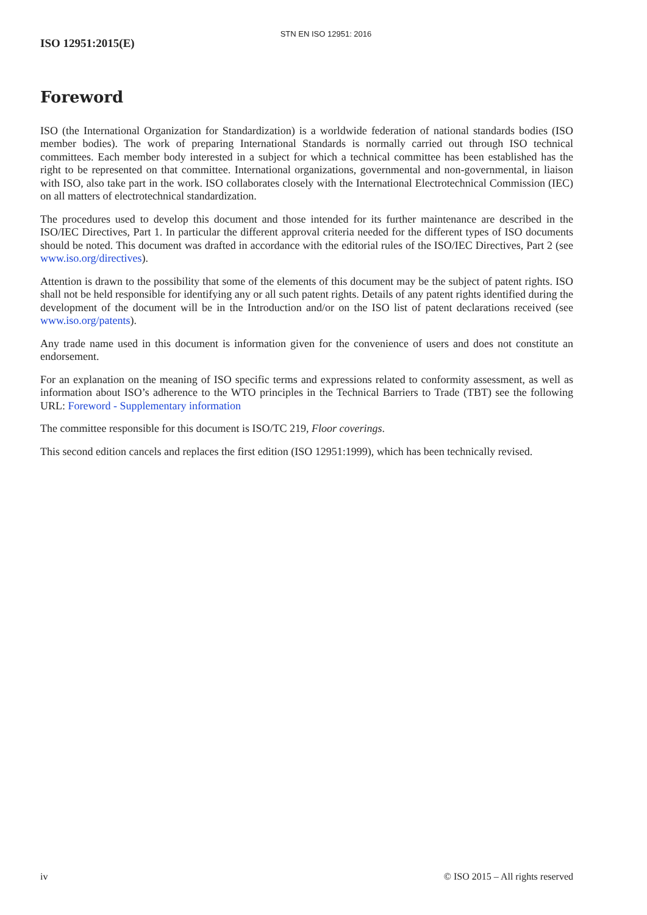STN EN ISO 12951: 2016
ISO 12951:2015(E)
Foreword
ISO (the International Organization for Standardization) is a worldwide federation of national standards bodies (ISO member bodies). The work of preparing International Standards is normally carried out through ISO technical committees. Each member body interested in a subject for which a technical committee has been established has the right to be represented on that committee. International organizations, governmental and non-governmental, in liaison with ISO, also take part in the work. ISO collaborates closely with the International Electrotechnical Commission (IEC) on all matters of electrotechnical standardization.
The procedures used to develop this document and those intended for its further maintenance are described in the ISO/IEC Directives, Part 1. In particular the different approval criteria needed for the different types of ISO documents should be noted. This document was drafted in accordance with the editorial rules of the ISO/IEC Directives, Part 2 (see www.iso.org/directives).
Attention is drawn to the possibility that some of the elements of this document may be the subject of patent rights. ISO shall not be held responsible for identifying any or all such patent rights. Details of any patent rights identified during the development of the document will be in the Introduction and/or on the ISO list of patent declarations received (see www.iso.org/patents).
Any trade name used in this document is information given for the convenience of users and does not constitute an endorsement.
For an explanation on the meaning of ISO specific terms and expressions related to conformity assessment, as well as information about ISO’s adherence to the WTO principles in the Technical Barriers to Trade (TBT) see the following URL: Foreword - Supplementary information
The committee responsible for this document is ISO/TC 219, Floor coverings.
This second edition cancels and replaces the first edition (ISO 12951:1999), which has been technically revised.
iv © ISO 2015 – All rights reserved